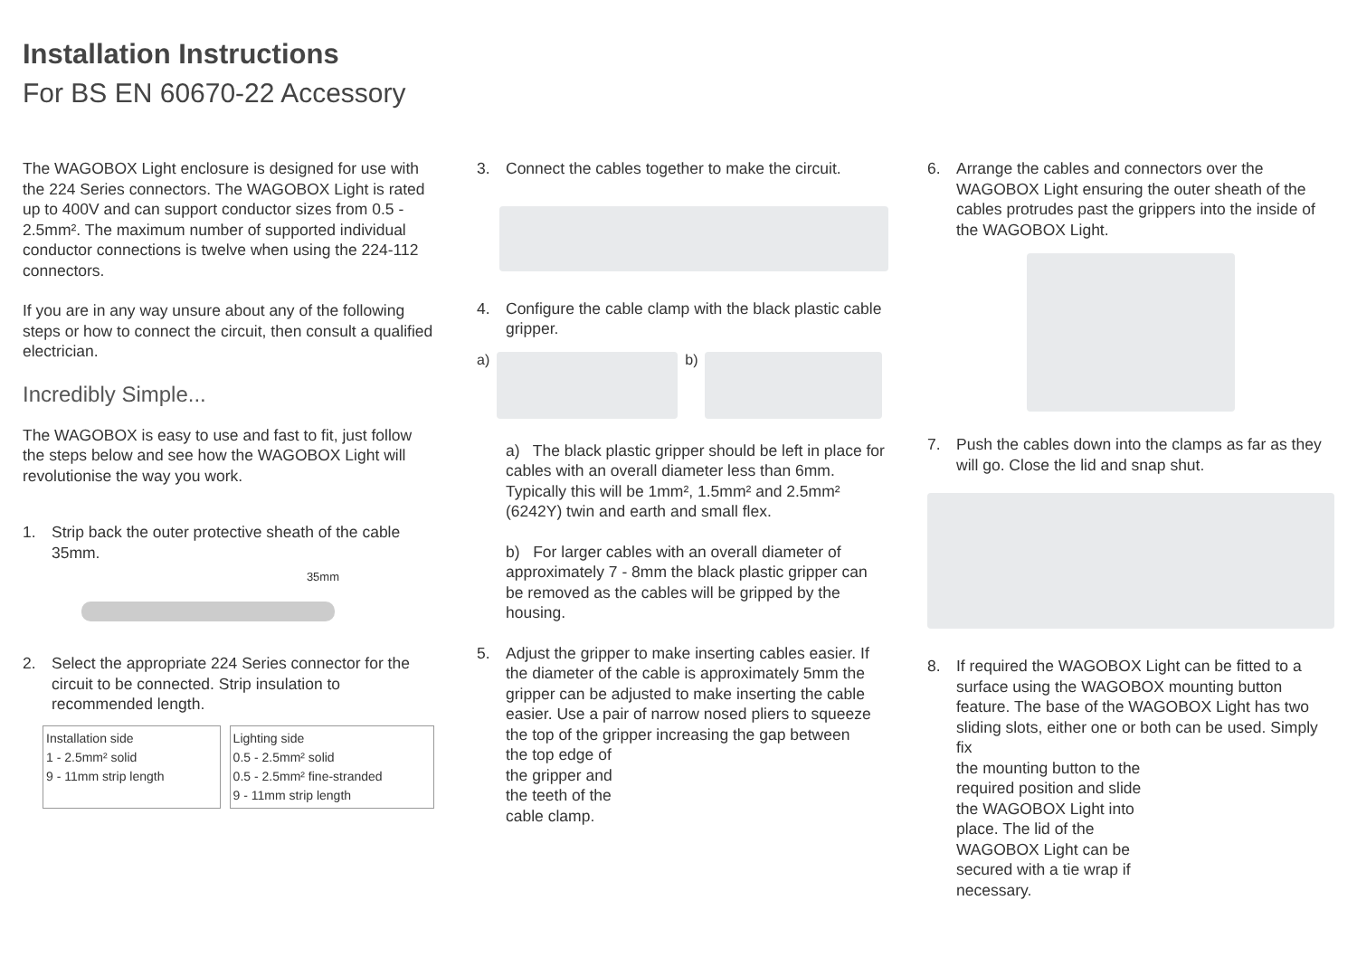Installation Instructions
For BS EN 60670-22 Accessory
The WAGOBOX Light enclosure is designed for use with the 224 Series connectors. The WAGOBOX Light is rated up to 400V and can support conductor sizes from 0.5 - 2.5mm². The maximum number of supported individual conductor connections is twelve when using the 224-112 connectors.
If you are in any way unsure about any of the following steps or how to connect the circuit, then consult a qualified electrician.
Incredibly Simple...
The WAGOBOX is easy to use and fast to fit, just follow the steps below and see how the WAGOBOX Light will revolutionise the way you work.
1. Strip back the outer protective sheath of the cable 35mm.
35mm
2. Select the appropriate 224 Series connector for the circuit to be connected. Strip insulation to recommended length.
| Installation side 1 - 2.5mm² solid 9 - 11mm strip length |
| Lighting side 0.5 - 2.5mm² solid 0.5 - 2.5mm² fine-stranded 9 - 11mm strip length |
3. Connect the cables together to make the circuit.
4. Configure the cable clamp with the black plastic cable gripper.
a) b)
a) The black plastic gripper should be left in place for cables with an overall diameter less than 6mm. Typically this will be 1mm², 1.5mm² and 2.5mm² (6242Y) twin and earth and small flex.
b) For larger cables with an overall diameter of approximately 7 - 8mm the black plastic gripper can be removed as the cables will be gripped by the housing.
5. Adjust the gripper to make inserting cables easier. If the diameter of the cable is approximately 5mm the gripper can be adjusted to make inserting the cable easier. Use a pair of narrow nosed pliers to squeeze the top of the gripper increasing the gap between
the top edge of
the gripper and
the teeth of the
cable clamp.
6. Arrange the cables and connectors over the WAGOBOX Light ensuring the outer sheath of the cables protrudes past the grippers into the inside of the WAGOBOX Light.
7. Push the cables down into the clamps as far as they will go. Close the lid and snap shut.
8. If required the WAGOBOX Light can be fitted to a surface using the WAGOBOX mounting button feature. The base of the WAGOBOX Light has two sliding slots, either one or both can be used. Simply fix
the mounting button to the
required position and slide
the WAGOBOX Light into
place. The lid of the
WAGOBOX Light can be
secured with a tie wrap if
necessary.